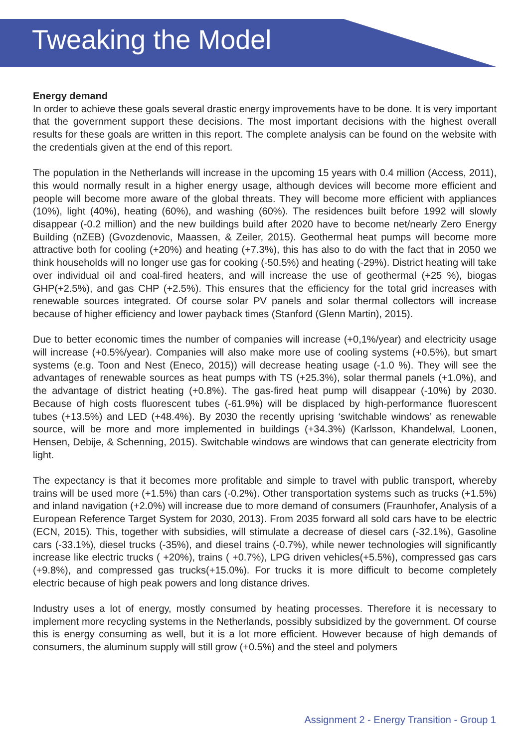Tweaking the Model
Energy demand
In order to achieve these goals several drastic energy improvements have to be done. It is very important that the government support these decisions. The most important decisions with the highest overall results for these goals are written in this report. The complete analysis can be found on the website with the credentials given at the end of this report.
The population in the Netherlands will increase in the upcoming 15 years with 0.4 million (Access, 2011), this would normally result in a higher energy usage, although devices will become more efficient and people will become more aware of the global threats. They will become more efficient with appliances (10%), light (40%), heating (60%), and washing (60%). The residences built before 1992 will slowly disappear (-0.2 million) and the new buildings build after 2020 have to become net/nearly Zero Energy Building (nZEB) (Gvozdenovic, Maassen, & Zeiler, 2015). Geothermal heat pumps will become more attractive both for cooling (+20%) and heating (+7.3%), this has also to do with the fact that in 2050 we think households will no longer use gas for cooking (-50.5%) and heating (-29%). District heating will take over individual oil and coal-fired heaters, and will increase the use of geothermal (+25 %), biogas GHP(+2.5%), and gas CHP (+2.5%). This ensures that the efficiency for the total grid increases with renewable sources integrated. Of course solar PV panels and solar thermal collectors will increase because of higher efficiency and lower payback times (Stanford (Glenn Martin), 2015).
Due to better economic times the number of companies will increase (+0,1%/year) and electricity usage will increase (+0.5%/year). Companies will also make more use of cooling systems (+0.5%), but smart systems (e.g. Toon and Nest (Eneco, 2015)) will decrease heating usage (-1.0 %). They will see the advantages of renewable sources as heat pumps with TS (+25.3%), solar thermal panels (+1.0%), and the advantage of district heating (+0.8%). The gas-fired heat pump will disappear (-10%) by 2030. Because of high costs fluorescent tubes (-61.9%) will be displaced by high-performance fluorescent tubes (+13.5%) and LED (+48.4%). By 2030 the recently uprising ‘switchable windows’ as renewable source, will be more and more implemented in buildings (+34.3%) (Karlsson, Khandelwal, Loonen, Hensen, Debije, & Schenning, 2015). Switchable windows are windows that can generate electricity from light.
The expectancy is that it becomes more profitable and simple to travel with public transport, whereby trains will be used more (+1.5%) than cars (-0.2%). Other transportation systems such as trucks (+1.5%) and inland navigation (+2.0%) will increase due to more demand of consumers (Fraunhofer, Analysis of a European Reference Target System for 2030, 2013). From 2035 forward all sold cars have to be electric (ECN, 2015). This, together with subsidies, will stimulate a decrease of diesel cars (-32.1%), Gasoline cars (-33.1%), diesel trucks (-35%), and diesel trains (-0.7%), while newer technologies will significantly increase like electric trucks ( +20%), trains ( +0.7%), LPG driven vehicles(+5.5%), compressed gas cars (+9.8%), and compressed gas trucks(+15.0%). For trucks it is more difficult to become completely electric because of high peak powers and long distance drives.
Industry uses a lot of energy, mostly consumed by heating processes. Therefore it is necessary to implement more recycling systems in the Netherlands, possibly subsidized by the government. Of course this is energy consuming as well, but it is a lot more efficient. However because of high demands of consumers, the aluminum supply will still grow (+0.5%) and the steel and polymers
Assignment 2 - Energy Transition - Group 1